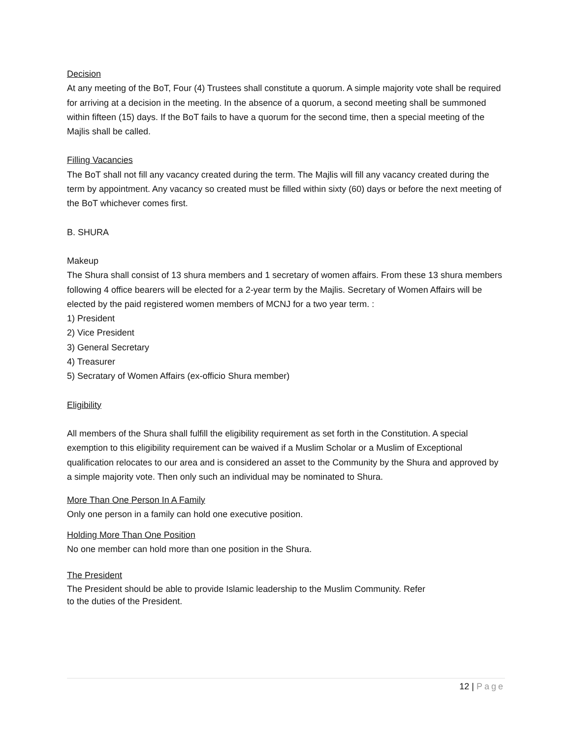Decision
At any meeting of the BoT, Four (4) Trustees shall constitute a quorum. A simple majority vote shall be required for arriving at a decision in the meeting. In the absence of a quorum, a second meeting shall be summoned within fifteen (15) days. If the BoT fails to have a quorum for the second time, then a special meeting of the Majlis shall be called.
Filling Vacancies
The BoT shall not fill any vacancy created during the term. The Majlis will fill any vacancy created during the term by appointment. Any vacancy so created must be filled within sixty (60) days or before the next meeting of the BoT whichever comes first.
B. SHURA
Makeup
The Shura shall consist of 13 shura members and 1 secretary of women affairs. From these 13 shura members following 4 office bearers will be elected for a 2-year term by the Majlis. Secretary of Women Affairs will be elected by the paid registered women members of MCNJ for a two year term. :
1) President
2) Vice President
3) General Secretary
4) Treasurer
5) Secratary of Women Affairs (ex-officio Shura member)
Eligibility
All members of the Shura shall fulfill the eligibility requirement as set forth in the Constitution. A special exemption to this eligibility requirement can be waived if a Muslim Scholar or a Muslim of Exceptional qualification relocates to our area and is considered an asset to the Community by the Shura and approved by a simple majority vote. Then only such an individual may be nominated to Shura.
More Than One Person In A Family
Only one person in a family can hold one executive position.
Holding More Than One Position
No one member can hold more than one position in the Shura.
The President
The President should be able to provide Islamic leadership to the Muslim Community. Refer
to the duties of the President.
12 | Page